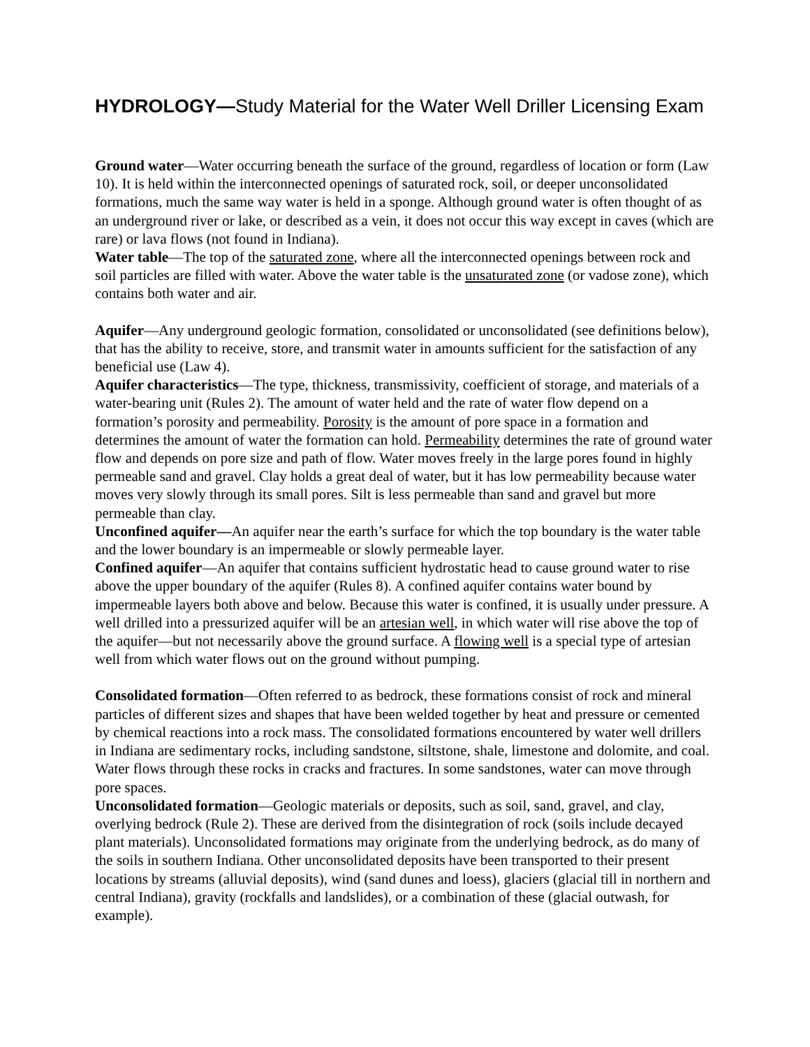HYDROLOGY—Study Material for the Water Well Driller Licensing Exam
Ground water—Water occurring beneath the surface of the ground, regardless of location or form (Law 10). It is held within the interconnected openings of saturated rock, soil, or deeper unconsolidated formations, much the same way water is held in a sponge. Although ground water is often thought of as an underground river or lake, or described as a vein, it does not occur this way except in caves (which are rare) or lava flows (not found in Indiana).
Water table—The top of the saturated zone, where all the interconnected openings between rock and soil particles are filled with water. Above the water table is the unsaturated zone (or vadose zone), which contains both water and air.
Aquifer—Any underground geologic formation, consolidated or unconsolidated (see definitions below), that has the ability to receive, store, and transmit water in amounts sufficient for the satisfaction of any beneficial use (Law 4).
Aquifer characteristics—The type, thickness, transmissivity, coefficient of storage, and materials of a water-bearing unit (Rules 2). The amount of water held and the rate of water flow depend on a formation’s porosity and permeability. Porosity is the amount of pore space in a formation and determines the amount of water the formation can hold. Permeability determines the rate of ground water flow and depends on pore size and path of flow. Water moves freely in the large pores found in highly permeable sand and gravel. Clay holds a great deal of water, but it has low permeability because water moves very slowly through its small pores. Silt is less permeable than sand and gravel but more permeable than clay.
Unconfined aquifer—An aquifer near the earth’s surface for which the top boundary is the water table and the lower boundary is an impermeable or slowly permeable layer.
Confined aquifer—An aquifer that contains sufficient hydrostatic head to cause ground water to rise above the upper boundary of the aquifer (Rules 8). A confined aquifer contains water bound by impermeable layers both above and below. Because this water is confined, it is usually under pressure. A well drilled into a pressurized aquifer will be an artesian well, in which water will rise above the top of the aquifer—but not necessarily above the ground surface. A flowing well is a special type of artesian well from which water flows out on the ground without pumping.
Consolidated formation—Often referred to as bedrock, these formations consist of rock and mineral particles of different sizes and shapes that have been welded together by heat and pressure or cemented by chemical reactions into a rock mass. The consolidated formations encountered by water well drillers in Indiana are sedimentary rocks, including sandstone, siltstone, shale, limestone and dolomite, and coal. Water flows through these rocks in cracks and fractures. In some sandstones, water can move through pore spaces.
Unconsolidated formation—Geologic materials or deposits, such as soil, sand, gravel, and clay, overlying bedrock (Rule 2). These are derived from the disintegration of rock (soils include decayed plant materials). Unconsolidated formations may originate from the underlying bedrock, as do many of the soils in southern Indiana. Other unconsolidated deposits have been transported to their present locations by streams (alluvial deposits), wind (sand dunes and loess), glaciers (glacial till in northern and central Indiana), gravity (rockfalls and landslides), or a combination of these (glacial outwash, for example).